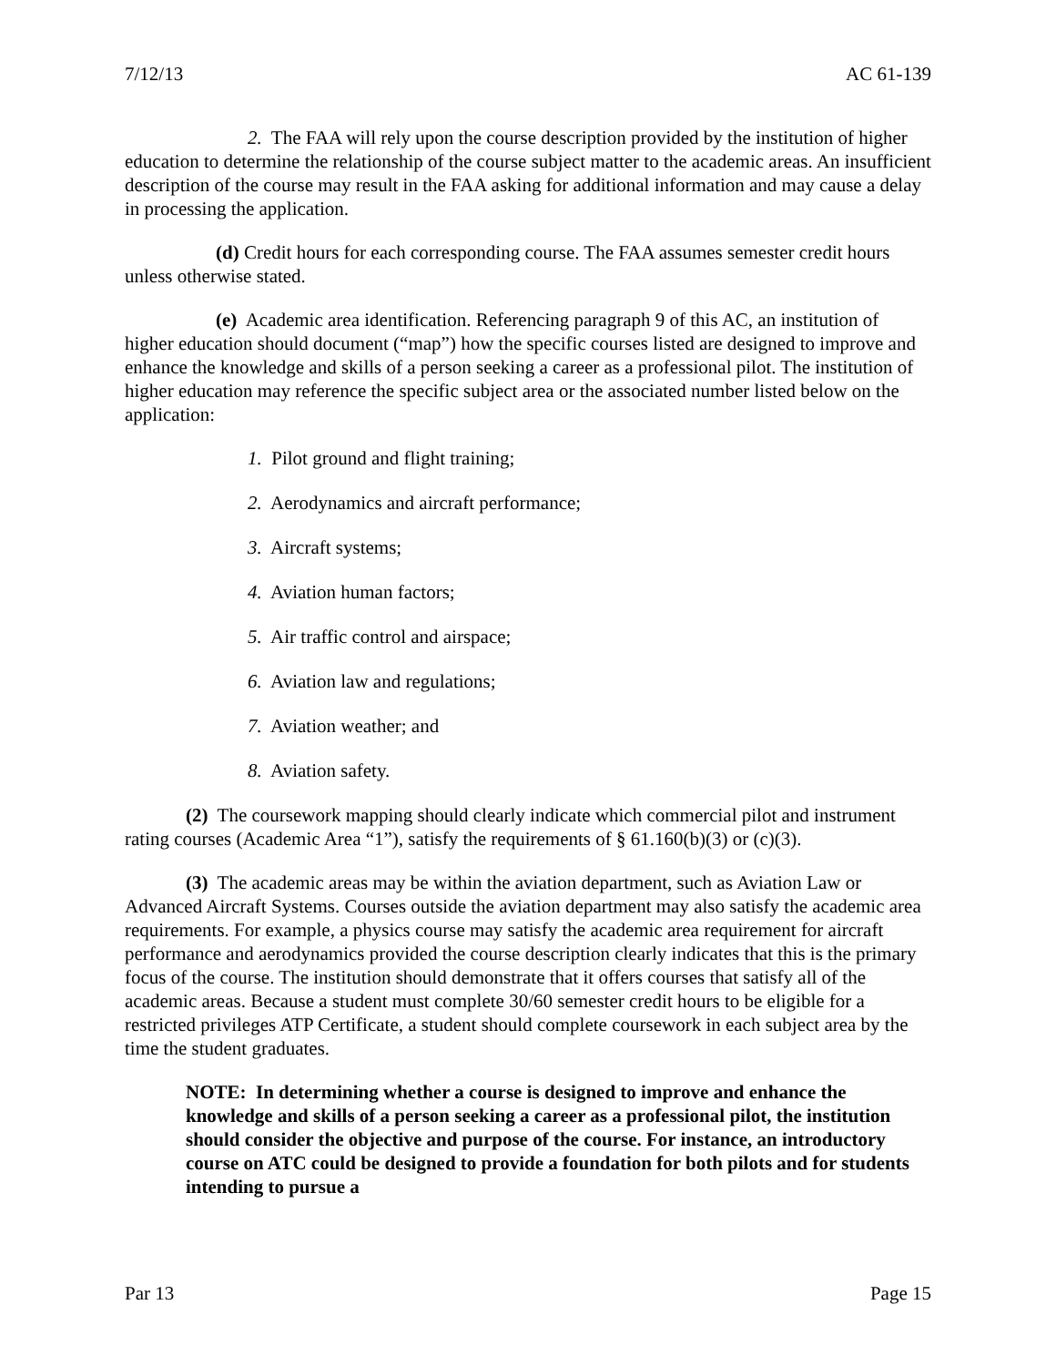7/12/13 AC 61-139
2. The FAA will rely upon the course description provided by the institution of higher education to determine the relationship of the course subject matter to the academic areas. An insufficient description of the course may result in the FAA asking for additional information and may cause a delay in processing the application.
(d) Credit hours for each corresponding course. The FAA assumes semester credit hours unless otherwise stated.
(e) Academic area identification. Referencing paragraph 9 of this AC, an institution of higher education should document (“map”) how the specific courses listed are designed to improve and enhance the knowledge and skills of a person seeking a career as a professional pilot. The institution of higher education may reference the specific subject area or the associated number listed below on the application:
1. Pilot ground and flight training;
2. Aerodynamics and aircraft performance;
3. Aircraft systems;
4. Aviation human factors;
5. Air traffic control and airspace;
6. Aviation law and regulations;
7. Aviation weather; and
8. Aviation safety.
(2) The coursework mapping should clearly indicate which commercial pilot and instrument rating courses (Academic Area “1”), satisfy the requirements of § 61.160(b)(3) or (c)(3).
(3) The academic areas may be within the aviation department, such as Aviation Law or Advanced Aircraft Systems. Courses outside the aviation department may also satisfy the academic area requirements. For example, a physics course may satisfy the academic area requirement for aircraft performance and aerodynamics provided the course description clearly indicates that this is the primary focus of the course. The institution should demonstrate that it offers courses that satisfy all of the academic areas. Because a student must complete 30/60 semester credit hours to be eligible for a restricted privileges ATP Certificate, a student should complete coursework in each subject area by the time the student graduates.
NOTE: In determining whether a course is designed to improve and enhance the knowledge and skills of a person seeking a career as a professional pilot, the institution should consider the objective and purpose of the course. For instance, an introductory course on ATC could be designed to provide a foundation for both pilots and for students intending to pursue a
Par 13 Page 15